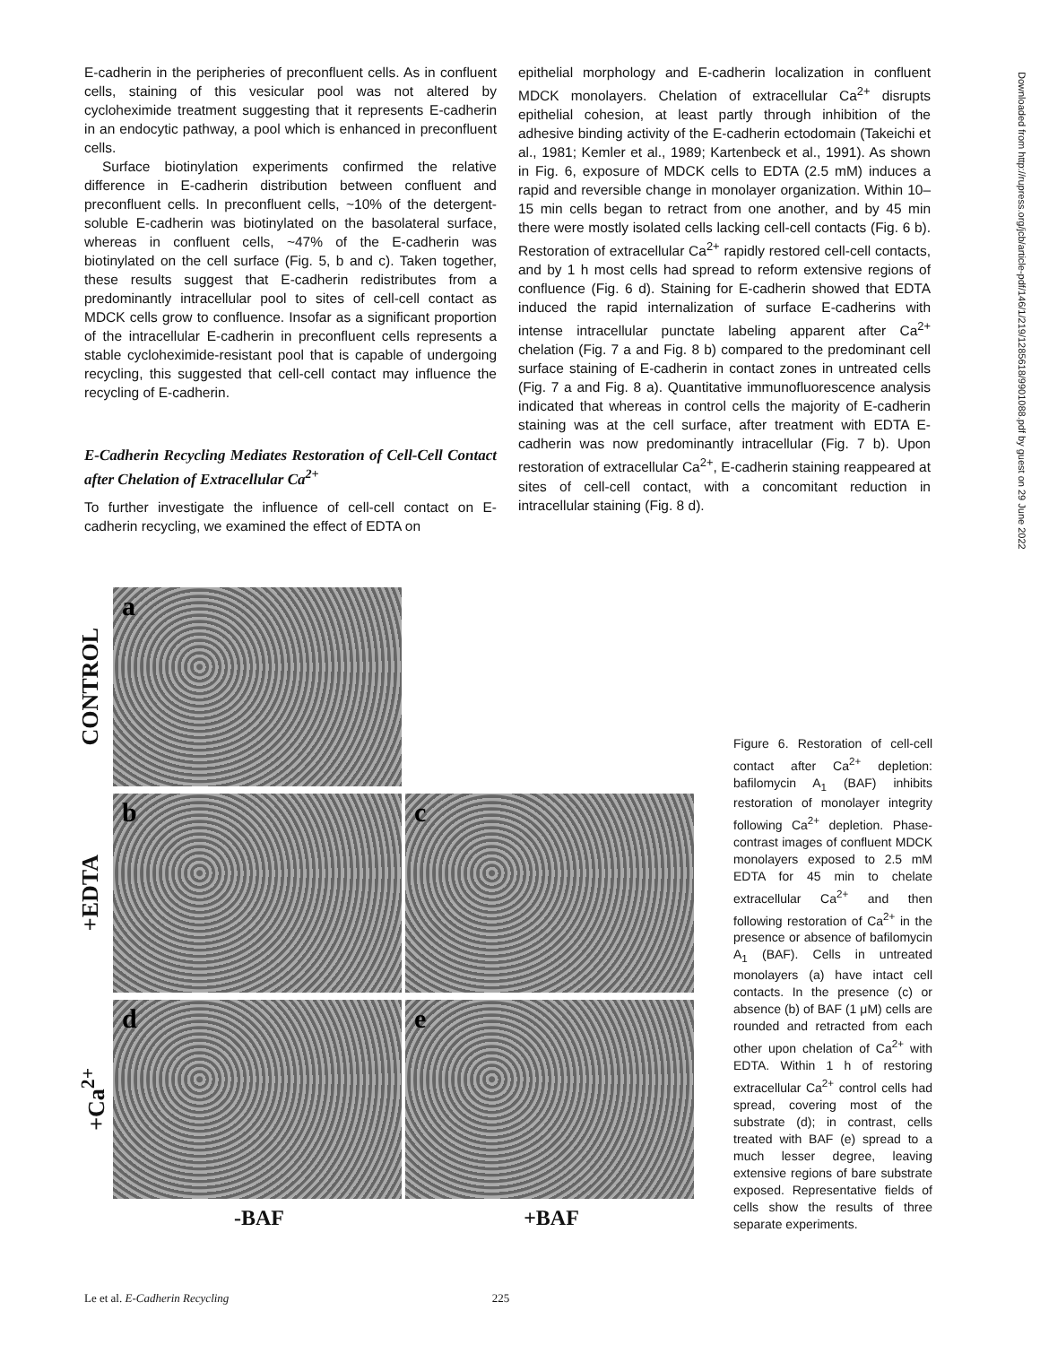E-cadherin in the peripheries of preconfluent cells. As in confluent cells, staining of this vesicular pool was not altered by cycloheximide treatment suggesting that it represents E-cadherin in an endocytic pathway, a pool which is enhanced in preconfluent cells.
Surface biotinylation experiments confirmed the relative difference in E-cadherin distribution between confluent and preconfluent cells. In preconfluent cells, ~10% of the detergent-soluble E-cadherin was biotinylated on the basolateral surface, whereas in confluent cells, ~47% of the E-cadherin was biotinylated on the cell surface (Fig. 5, b and c). Taken together, these results suggest that E-cadherin redistributes from a predominantly intracellular pool to sites of cell-cell contact as MDCK cells grow to confluence. Insofar as a significant proportion of the intracellular E-cadherin in preconfluent cells represents a stable cycloheximide-resistant pool that is capable of undergoing recycling, this suggested that cell-cell contact may influence the recycling of E-cadherin.
E-Cadherin Recycling Mediates Restoration of Cell-Cell Contact after Chelation of Extracellular Ca<sup>2+</sup>
To further investigate the influence of cell-cell contact on E-cadherin recycling, we examined the effect of EDTA on
epithelial morphology and E-cadherin localization in confluent MDCK monolayers. Chelation of extracellular Ca<sup>2+</sup> disrupts epithelial cohesion, at least partly through inhibition of the adhesive binding activity of the E-cadherin ectodomain (Takeichi et al., 1981; Kemler et al., 1989; Kartenbeck et al., 1991). As shown in Fig. 6, exposure of MDCK cells to EDTA (2.5 mM) induces a rapid and reversible change in monolayer organization. Within 10–15 min cells began to retract from one another, and by 45 min there were mostly isolated cells lacking cell-cell contacts (Fig. 6 b). Restoration of extracellular Ca<sup>2+</sup> rapidly restored cell-cell contacts, and by 1 h most cells had spread to reform extensive regions of confluence (Fig. 6 d). Staining for E-cadherin showed that EDTA induced the rapid internalization of surface E-cadherins with intense intracellular punctate labeling apparent after Ca<sup>2+</sup> chelation (Fig. 7 a and Fig. 8 b) compared to the predominant cell surface staining of E-cadherin in contact zones in untreated cells (Fig. 7 a and Fig. 8 a). Quantitative immunofluorescence analysis indicated that whereas in control cells the majority of E-cadherin staining was at the cell surface, after treatment with EDTA E-cadherin was now predominantly intracellular (Fig. 7 b). Upon restoration of extracellular Ca<sup>2+</sup>, E-cadherin staining reappeared at sites of cell-cell contact, with a concomitant reduction in intracellular staining (Fig. 8 d).
CONTROL
a
+EDTA
b
c
+Ca<sup>2+</sup>
d
e
-BAF +BAF
Figure 6. Restoration of cell-cell contact after Ca<sup>2+</sup> depletion: bafilomycin A<sub>1</sub> (BAF) inhibits restoration of monolayer integrity following Ca<sup>2+</sup> depletion. Phase-contrast images of confluent MDCK monolayers exposed to 2.5 mM EDTA for 45 min to chelate extracellular Ca<sup>2+</sup> and then following restoration of Ca<sup>2+</sup> in the presence or absence of bafilomycin A<sub>1</sub> (BAF). Cells in untreated monolayers (a) have intact cell contacts. In the presence (c) or absence (b) of BAF (1 μM) cells are rounded and retracted from each other upon chelation of Ca<sup>2+</sup> with EDTA. Within 1 h of restoring extracellular Ca<sup>2+</sup> control cells had spread, covering most of the substrate (d); in contrast, cells treated with BAF (e) spread to a much lesser degree, leaving extensive regions of bare substrate exposed. Representative fields of cells show the results of three separate experiments.
Downloaded from http://rupress.org/jcb/article-pdf/146/1/219/1285618/9901088.pdf by guest on 29 June 2022
Le et al. E-Cadherin Recycling 225